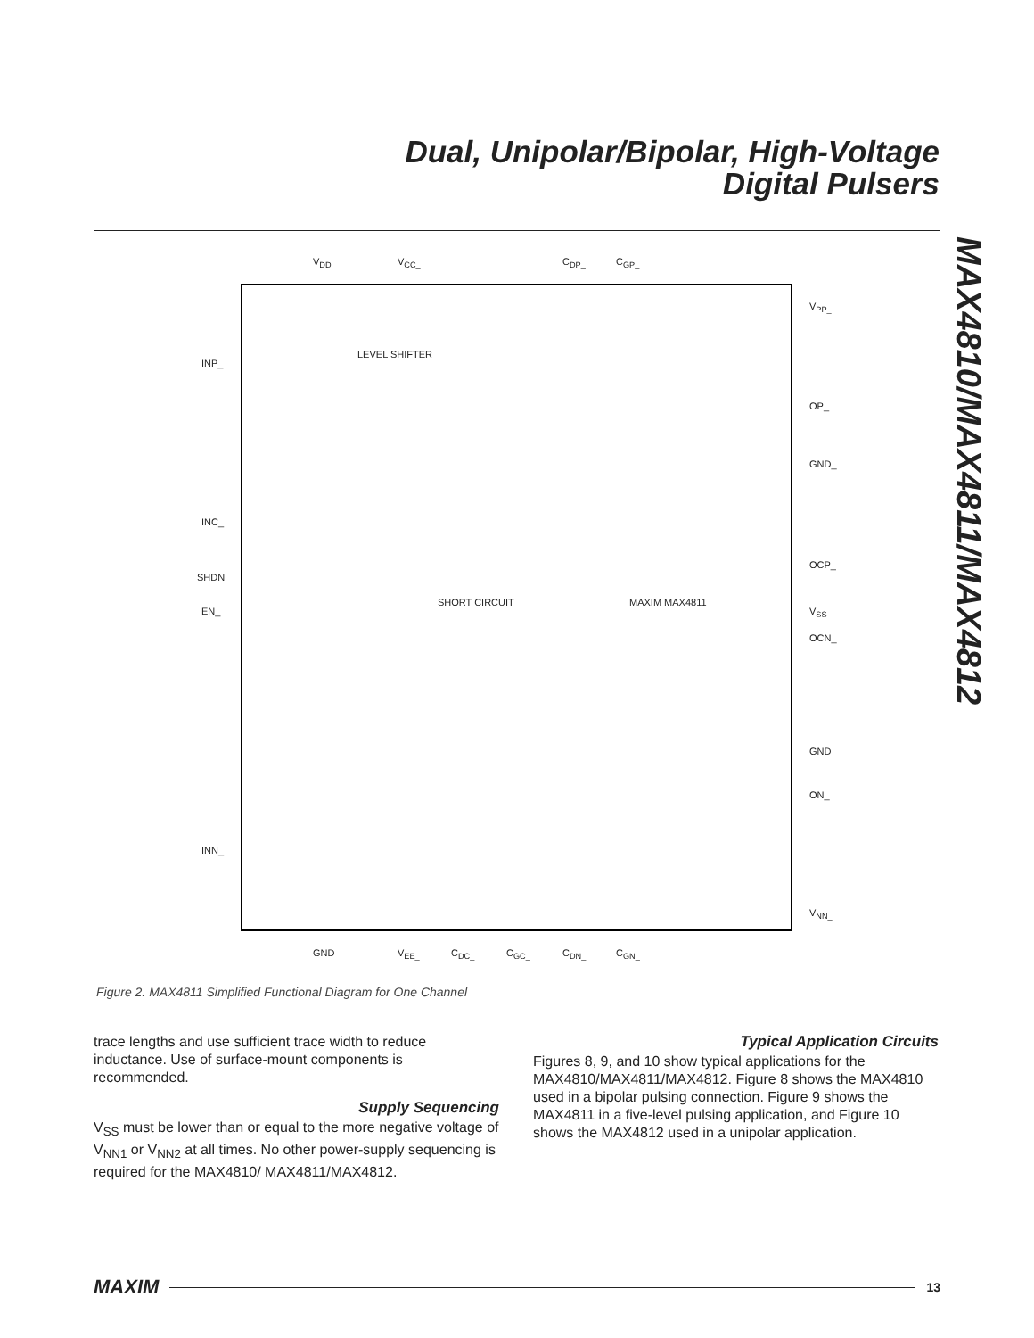Dual, Unipolar/Bipolar, High-Voltage
Digital Pulsers
MAX4810/MAX4811/MAX4812
V<sub>DD</sub> V<sub>CC_</sub> C<sub>DP_</sub> C<sub>GP_</sub>
INP_
LEVEL SHIFTER
INC_
SHDN
EN_
SHORT CIRCUIT MAXIM MAX4811
INN_
V<sub>PP_</sub>
OP_
GND_
OCP_
V<sub>SS</sub>
OCN_
GND
ON_
V<sub>NN_</sub>
GND V<sub>EE_</sub> C<sub>DC_</sub> C<sub>GC_</sub> C<sub>DN_</sub> C<sub>GN_</sub>
Figure 2. MAX4811 Simplified Functional Diagram for One Channel
trace lengths and use sufficient trace width to reduce inductance. Use of surface-mount components is recommended.
Supply Sequencing
V<sub>SS</sub> must be lower than or equal to the more negative voltage of V<sub>NN1</sub> or V<sub>NN2</sub> at all times. No other power-supply sequencing is required for the MAX4810/ MAX4811/MAX4812.
Typical Application Circuits
Figures 8, 9, and 10 show typical applications for the MAX4810/MAX4811/MAX4812. Figure 8 shows the MAX4810 used in a bipolar pulsing connection. Figure 9 shows the MAX4811 in a five-level pulsing application, and Figure 10 shows the MAX4812 used in a unipolar application.
MAXIM
13